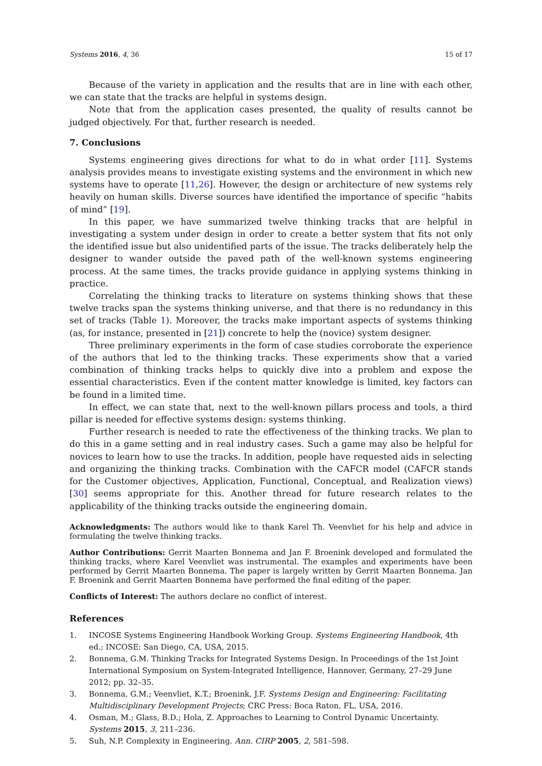Systems 2016, 4, 36 15 of 17
Because of the variety in application and the results that are in line with each other, we can state that the tracks are helpful in systems design.
Note that from the application cases presented, the quality of results cannot be judged objectively. For that, further research is needed.
7. Conclusions
Systems engineering gives directions for what to do in what order [11]. Systems analysis provides means to investigate existing systems and the environment in which new systems have to operate [11,26]. However, the design or architecture of new systems rely heavily on human skills. Diverse sources have identified the importance of specific “habits of mind” [19].
In this paper, we have summarized twelve thinking tracks that are helpful in investigating a system under design in order to create a better system that fits not only the identified issue but also unidentified parts of the issue. The tracks deliberately help the designer to wander outside the paved path of the well-known systems engineering process. At the same times, the tracks provide guidance in applying systems thinking in practice.
Correlating the thinking tracks to literature on systems thinking shows that these twelve tracks span the systems thinking universe, and that there is no redundancy in this set of tracks (Table 1). Moreover, the tracks make important aspects of systems thinking (as, for instance, presented in [21]) concrete to help the (novice) system designer.
Three preliminary experiments in the form of case studies corroborate the experience of the authors that led to the thinking tracks. These experiments show that a varied combination of thinking tracks helps to quickly dive into a problem and expose the essential characteristics. Even if the content matter knowledge is limited, key factors can be found in a limited time.
In effect, we can state that, next to the well-known pillars process and tools, a third pillar is needed for effective systems design: systems thinking.
Further research is needed to rate the effectiveness of the thinking tracks. We plan to do this in a game setting and in real industry cases. Such a game may also be helpful for novices to learn how to use the tracks. In addition, people have requested aids in selecting and organizing the thinking tracks. Combination with the CAFCR model (CAFCR stands for the Customer objectives, Application, Functional, Conceptual, and Realization views) [30] seems appropriate for this. Another thread for future research relates to the applicability of the thinking tracks outside the engineering domain.
Acknowledgments: The authors would like to thank Karel Th. Veenvliet for his help and advice in formulating the twelve thinking tracks.
Author Contributions: Gerrit Maarten Bonnema and Jan F. Broenink developed and formulated the thinking tracks, where Karel Veenvliet was instrumental. The examples and experiments have been performed by Gerrit Maarten Bonnema. The paper is largely written by Gerrit Maarten Bonnema. Jan F. Broenink and Gerrit Maarten Bonnema have performed the final editing of the paper.
Conflicts of Interest: The authors declare no conflict of interest.
References
1. INCOSE Systems Engineering Handbook Working Group. Systems Engineering Handbook, 4th ed.; INCOSE: San Diego, CA, USA, 2015.
2. Bonnema, G.M. Thinking Tracks for Integrated Systems Design. In Proceedings of the 1st Joint International Symposium on System-Integrated Intelligence, Hannover, Germany, 27–29 June 2012; pp. 32–35.
3. Bonnema, G.M.; Veenvliet, K.T.; Broenink, J.F. Systems Design and Engineering: Facilitating Multidisciplinary Development Projects; CRC Press: Boca Raton, FL, USA, 2016.
4. Osman, M.; Glass, B.D.; Hola, Z. Approaches to Learning to Control Dynamic Uncertainty. Systems 2015, 3, 211–236.
5. Suh, N.P. Complexity in Engineering. Ann. CIRP 2005, 2, 581–598.